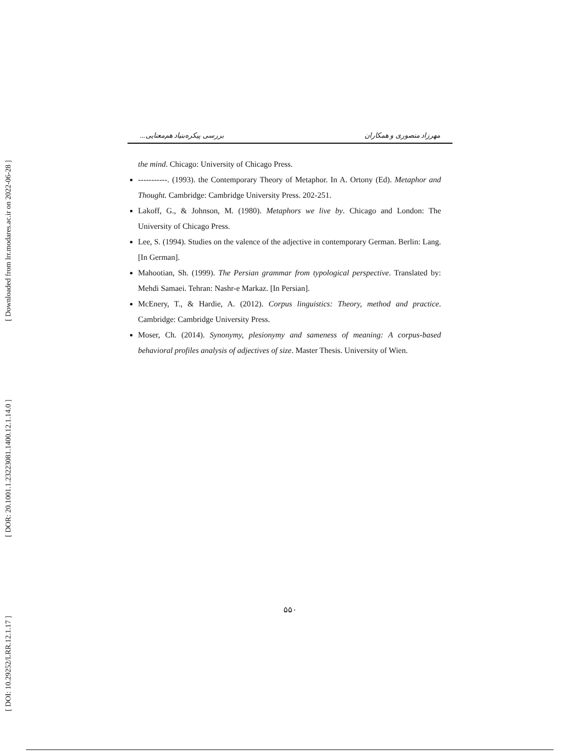[ Downloaded from lrr.modares.ac.ir on 2022-06-28 ]
[ DOR: 20.1001.1.23223081.1400.12.1.14.0 ]
[ DOI: 10.29252/LRR.12.1.17 ]
مهرزاد منصوری و همکاران بررسی پیکره‌بنیاد هم‌معنایی...
the mind. Chicago: University of Chicago Press.
-----------. (1993). the Contemporary Theory of Metaphor. In A. Ortony (Ed). Metaphor and Thought. Cambridge: Cambridge University Press. 202-251.
Lakoff, G., & Johnson, M. (1980). Metaphors we live by. Chicago and London: The University of Chicago Press.
Lee, S. (1994). Studies on the valence of the adjective in contemporary German. Berlin: Lang. [In German].
Mahootian, Sh. (1999). The Persian grammar from typological perspective. Translated by: Mehdi Samaei. Tehran: Nashr-e Markaz. [In Persian].
McEnery, T., & Hardie, A. (2012). Corpus linguistics: Theory, method and practice. Cambridge: Cambridge University Press.
Moser, Ch. (2014). Synonymy, plesionymy and sameness of meaning: A corpus-based behavioral profiles analysis of adjectives of size. Master Thesis. University of Wien.
۵۵۰